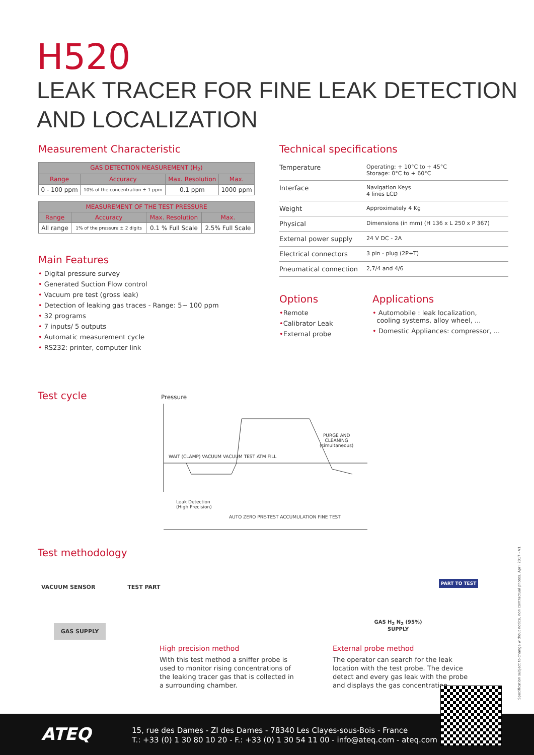H520
LEAK TRACER FOR FINE LEAK DETECTION
AND LOCALIZATION
Measurement Characteristic
| GAS DETECTION MEASUREMENT (H<sub>2</sub>) | | | |
| --- | --- | --- | --- |
| Range | Accuracy | Max. Resolution | Max. |
| 0 - 100 ppm | 10% of the concentration ± 1 ppm | 0.1 ppm | 1000 ppm |
| MEASUREMENT OF THE TEST PRESSURE | | | |
| --- | --- | --- | --- |
| Range | Accuracy | Max. Resolution | Max. |
| All range | 1% of the pressure ± 2 digits | 0.1 % Full Scale | 2.5% Full Scale |
Main Features
• Digital pressure survey
• Generated Suction Flow control
• Vacuum pre test (gross leak)
• Detection of leaking gas traces - Range: 5~ 100 ppm
• 32 programs
• 7 inputs/ 5 outputs
• Automatic measurement cycle
• RS232: printer, computer link
Technical specifications
| Temperature | Operating: + 10°C to + 45°C Storage: 0°C to + 60°C |
| Interface | Navigation Keys 4 lines LCD |
| Weight | Approximately 4 Kg |
| Physical | Dimensions (in mm) (H 136 x L 250 x P 367) |
| External power supply | 24 V DC - 2A |
| Electrical connectors | 3 pin - plug (2P+T) |
| Pneumatical connection | 2,7/4 and 4/6 |
Options
•Remote
•Calibrator Leak
•External probe
Applications
• Automobile : leak localization,
cooling systems, alloy wheel, ...
• Domestic Appliances: compressor, ...
Test cycle
Pressure
Leak Detection
(High Precision)
PURGE AND
CLEANING
(simultaneous)
WAIT (CLAMP) VACUUM VACUUM TEST ATM FILL
AUTO ZERO PRE-TEST ACCUMULATION FINE TEST
Test methodology
VACUUM SENSOR TEST PART
GAS SUPPLY
GAS H<sub>2</sub> N<sub>2</sub> (95%) SUPPLY
PART TO TEST
High precision method
With this test method a sniffer probe is used to monitor rising concentrations of the leaking tracer gas that is collected in a surrounding chamber.
External probe method
The operator can search for the leak location with the test probe. The device detect and every gas leak with the probe and displays the gas concentration.
Specification subject to change without notice, non contractual photos. April 2017 - V1
ATEQ
15, rue des Dames - ZI des Dames - 78340 Les Clayes-sous-Bois - France
T.: +33 (0) 1 30 80 10 20 - F.: +33 (0) 1 30 54 11 00 - info@ateq.com - ateq.com